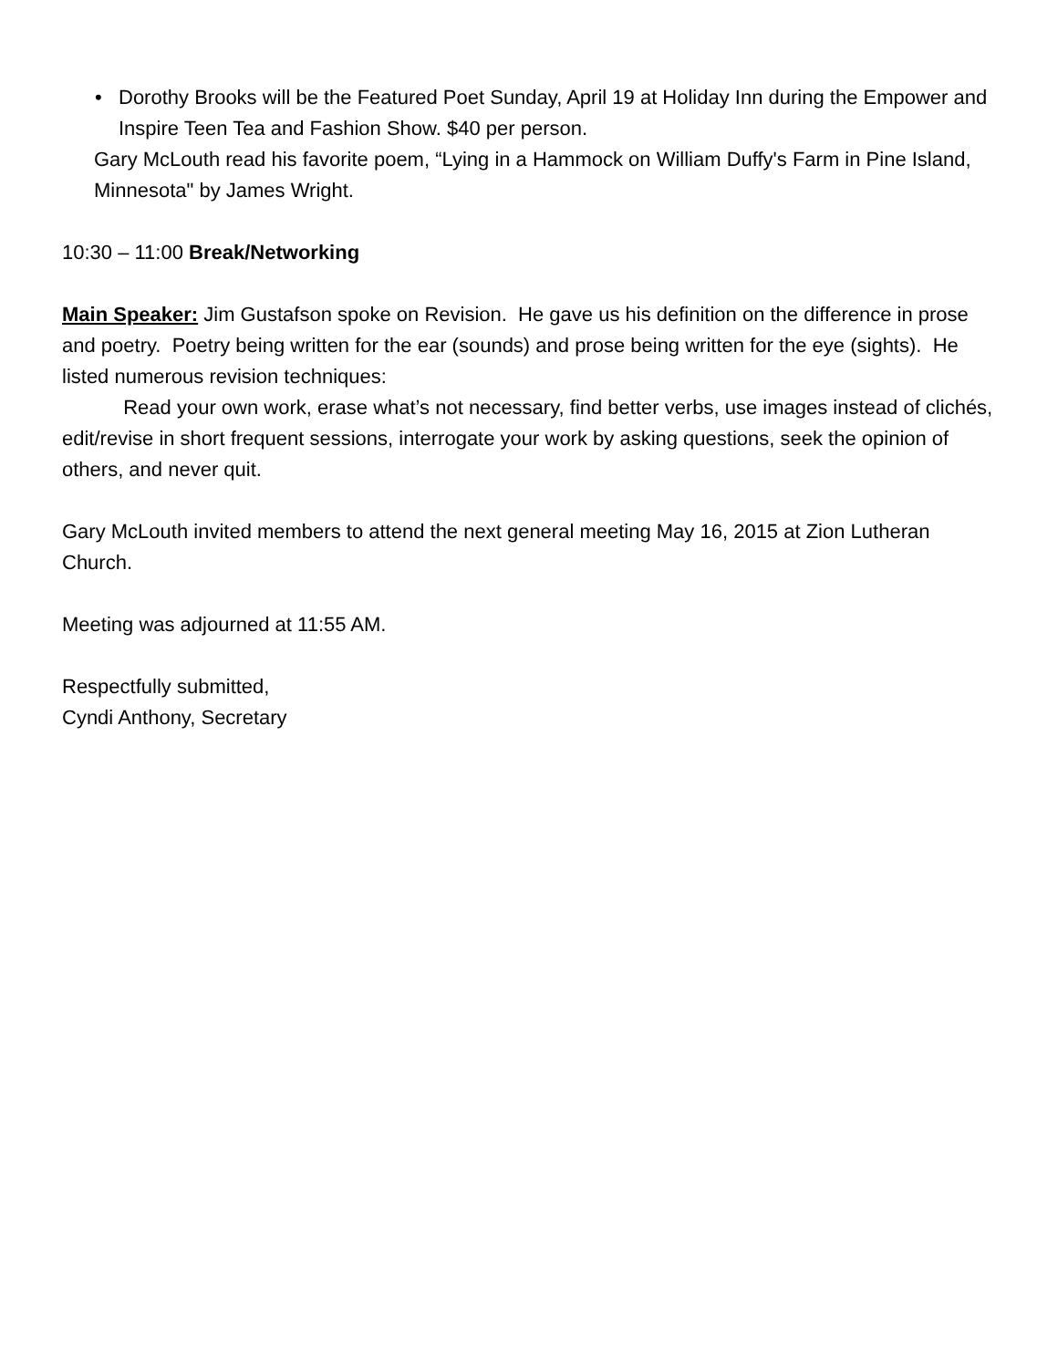• Dorothy Brooks will be the Featured Poet Sunday, April 19 at Holiday Inn during the Empower and Inspire Teen Tea and Fashion Show. $40 per person.
Gary McLouth read his favorite poem, “Lying in a Hammock on William Duffy's Farm in Pine Island, Minnesota" by James Wright.
10:30 – 11:00 Break/Networking
Main Speaker: Jim Gustafson spoke on Revision. He gave us his definition on the difference in prose and poetry. Poetry being written for the ear (sounds) and prose being written for the eye (sights). He listed numerous revision techniques:
Read your own work, erase what’s not necessary, find better verbs, use images instead of clichés, edit/revise in short frequent sessions, interrogate your work by asking questions, seek the opinion of others, and never quit.
Gary McLouth invited members to attend the next general meeting May 16, 2015 at Zion Lutheran Church.
Meeting was adjourned at 11:55 AM.
Respectfully submitted,
Cyndi Anthony, Secretary